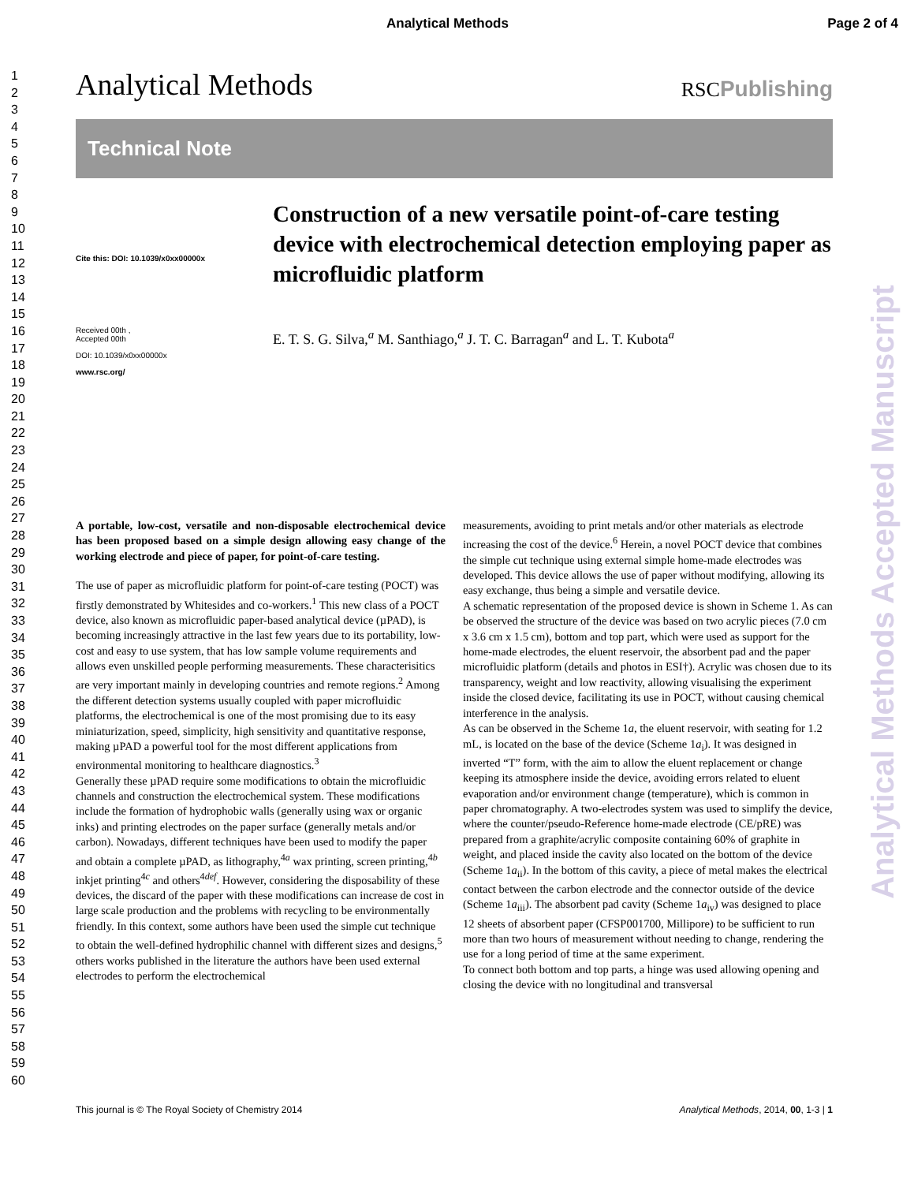Analytical Methods Page 2 of 4
1
2
3
4
5
6
7
8
9
10
11
12
13
14
15
16
17
18
19
20
21
22
23
24
25
26
27
28
29
30
31
32
33
34
35
36
37
38
39
40
41
42
43
44
45
46
47
48
49
50
51
52
53
54
55
56
57
58
59
60
Analytical Methods RSCPublishing
Technical Note
Cite this: DOI: 10.1039/x0xx00000x
Received 00th ,
Accepted 00th
DOI: 10.1039/x0xx00000x
www.rsc.org/
Construction of a new versatile point-of-care testing device with electrochemical detection employing paper as microfluidic platform
E. T. S. G. Silva,<sup>a</sup> M. Santhiago,<sup>a</sup> J. T. C. Barragan<sup>a</sup> and L. T. Kubota<sup>a</sup>
A portable, low-cost, versatile and non-disposable electrochemical device has been proposed based on a simple design allowing easy change of the working electrode and piece of paper, for point-of-care testing.
The use of paper as microfluidic platform for point-of-care testing (POCT) was firstly demonstrated by Whitesides and co-workers.<sup>1</sup> This new class of a POCT device, also known as microfluidic paper-based analytical device (µPAD), is becoming increasingly attractive in the last few years due to its portability, low-cost and easy to use system, that has low sample volume requirements and allows even unskilled people performing measurements. These characterisitics are very important mainly in developing countries and remote regions.<sup>2</sup> Among the different detection systems usually coupled with paper microfluidic platforms, the electrochemical is one of the most promising due to its easy miniaturization, speed, simplicity, high sensitivity and quantitative response, making µPAD a powerful tool for the most different applications from environmental monitoring to healthcare diagnostics.<sup>3</sup>
Generally these µPAD require some modifications to obtain the microfluidic channels and construction the electrochemical system. These modifications include the formation of hydrophobic walls (generally using wax or organic inks) and printing electrodes on the paper surface (generally metals and/or carbon). Nowadays, different techniques have been used to modify the paper and obtain a complete µPAD, as lithography,<sup>4a</sup> wax printing, screen printing,<sup>4b</sup> inkjet printing<sup>4c</sup> and others<sup>4def</sup>. However, considering the disposability of these devices, the discard of the paper with these modifications can increase de cost in large scale production and the problems with recycling to be environmentally friendly. In this context, some authors have been used the simple cut technique to obtain the well-defined hydrophilic channel with different sizes and designs,<sup>5</sup> others works published in the literature the authors have been used external electrodes to perform the electrochemical
measurements, avoiding to print metals and/or other materials as electrode increasing the cost of the device.<sup>6</sup> Herein, a novel POCT device that combines the simple cut technique using external simple home-made electrodes was developed. This device allows the use of paper without modifying, allowing its easy exchange, thus being a simple and versatile device.
A schematic representation of the proposed device is shown in Scheme 1. As can be observed the structure of the device was based on two acrylic pieces (7.0 cm x 3.6 cm x 1.5 cm), bottom and top part, which were used as support for the home-made electrodes, the eluent reservoir, the absorbent pad and the paper microfluidic platform (details and photos in ESI†). Acrylic was chosen due to its transparency, weight and low reactivity, allowing visualising the experiment inside the closed device, facilitating its use in POCT, without causing chemical interference in the analysis.
As can be observed in the Scheme 1a, the eluent reservoir, with seating for 1.2 mL, is located on the base of the device (Scheme 1a<sub>i</sub>). It was designed in inverted “T” form, with the aim to allow the eluent replacement or change keeping its atmosphere inside the device, avoiding errors related to eluent evaporation and/or environment change (temperature), which is common in paper chromatography. A two-electrodes system was used to simplify the device, where the counter/pseudo-Reference home-made electrode (CE/pRE) was prepared from a graphite/acrylic composite containing 60% of graphite in weight, and placed inside the cavity also located on the bottom of the device (Scheme 1a<sub>ii</sub>). In the bottom of this cavity, a piece of metal makes the electrical contact between the carbon electrode and the connector outside of the device (Scheme 1a<sub>iii</sub>). The absorbent pad cavity (Scheme 1a<sub>iv</sub>) was designed to place 12 sheets of absorbent paper (CFSP001700, Millipore) to be sufficient to run more than two hours of measurement without needing to change, rendering the use for a long period of time at the same experiment.
To connect both bottom and top parts, a hinge was used allowing opening and closing the device with no longitudinal and transversal
Analytical Methods Accepted Manuscript
This journal is © The Royal Society of Chemistry 2014 Analytical Methods, 2014, 00, 1-3 | 1